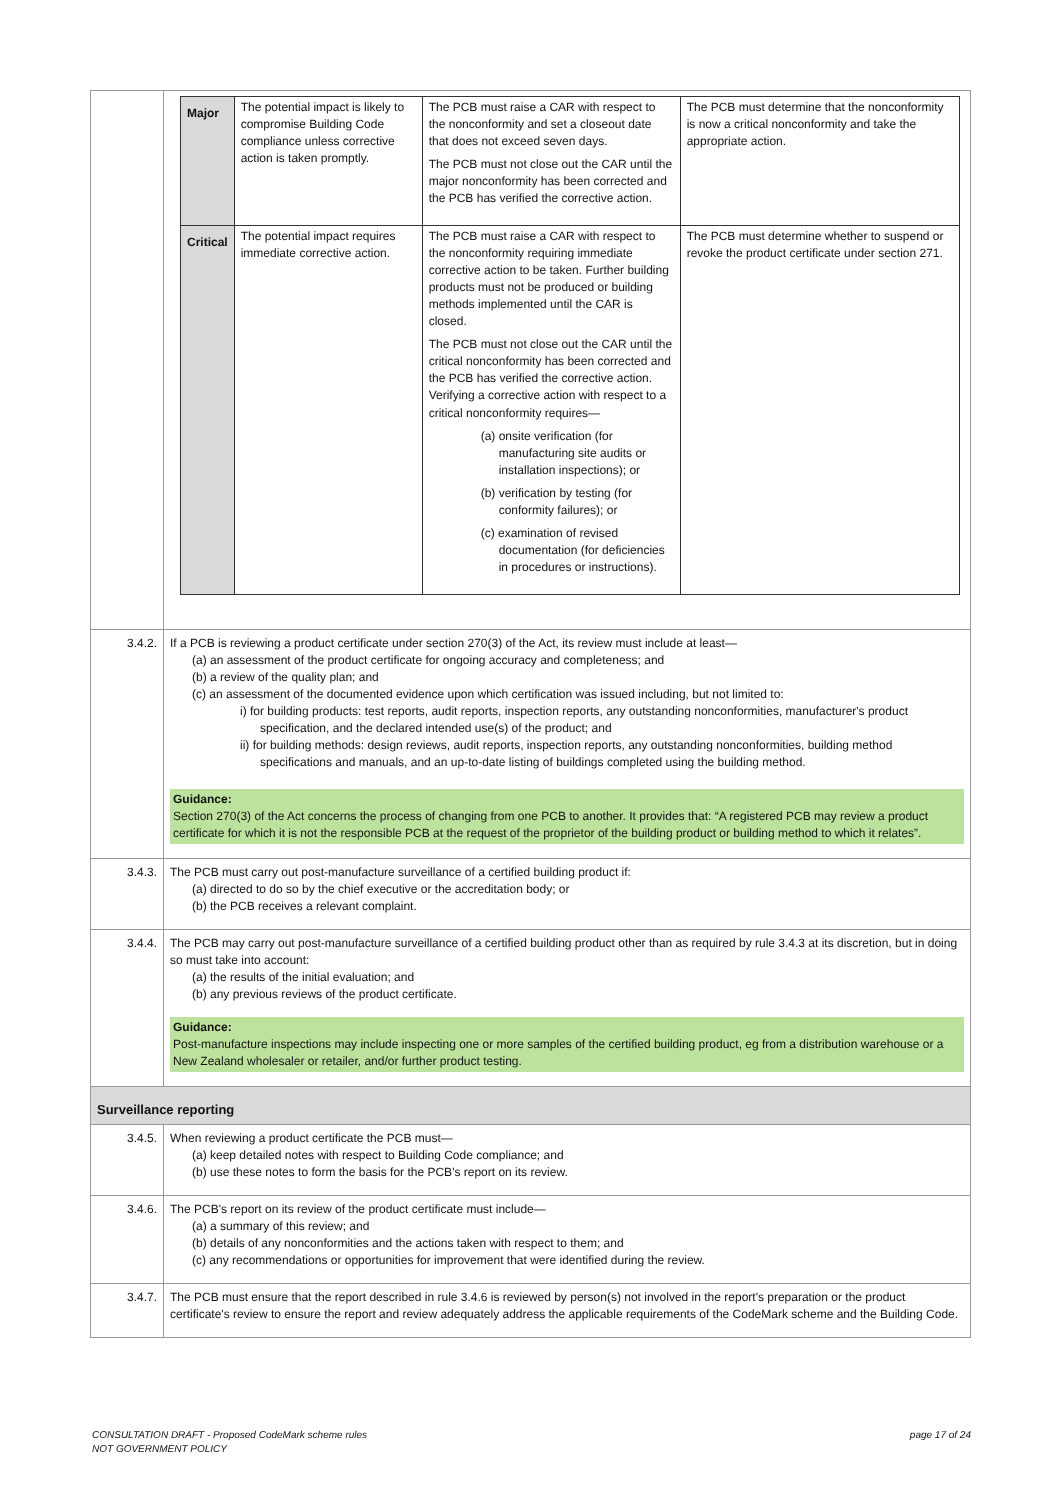| | / Major / The potential impact is likely to compromise Building Code compliance unless corrective action is taken promptly. / The PCB must raise a CAR with respect to the nonconformity and set a closeout date that does not exceed seven days. The PCB must not close out the CAR until the major nonconformity has been corrected and the PCB has verified the corrective action. / The PCB must determine that the nonconformity is now a critical nonconformity and take the appropriate action. / / Critical / The potential impact requires immediate corrective action. / The PCB must raise a CAR with respect to the nonconformity requiring immediate corrective action to be taken. Further building products must not be produced or building methods implemented until the CAR is closed. The PCB must not close out the CAR until the critical nonconformity has been corrected and the PCB has verified the corrective action. Verifying a corrective action with respect to a critical nonconformity requires— (a) onsite verification (for manufacturing site audits or installation inspections); or (b) verification by testing (for conformity failures); or (c) examination of revised documentation (for deficiencies in procedures or instructions). / The PCB must determine whether to suspend or revoke the product certificate under section 271. / |
| 3.4.2. | If a PCB is reviewing a product certificate under section 270(3) of the Act, its review must include at least— (a) an assessment of the product certificate for ongoing accuracy and completeness; and (b) a review of the quality plan; and (c) an assessment of the documented evidence upon which certification was issued including, but not limited to: i) for building products: test reports, audit reports, inspection reports, any outstanding nonconformities, manufacturer's product specification, and the declared intended use(s) of the product; and ii) for building methods: design reviews, audit reports, inspection reports, any outstanding nonconformities, building method specifications and manuals, and an up-to-date listing of buildings completed using the building method. Guidance: Section 270(3) of the Act concerns the process of changing from one PCB to another. It provides that: “A registered PCB may review a product certificate for which it is not the responsible PCB at the request of the proprietor of the building product or building method to which it relates”. |
| 3.4.3. | The PCB must carry out post-manufacture surveillance of a certified building product if: (a) directed to do so by the chief executive or the accreditation body; or (b) the PCB receives a relevant complaint. |
| 3.4.4. | The PCB may carry out post-manufacture surveillance of a certified building product other than as required by rule 3.4.3 at its discretion, but in doing so must take into account: (a) the results of the initial evaluation; and (b) any previous reviews of the product certificate. Guidance: Post-manufacture inspections may include inspecting one or more samples of the certified building product, eg from a distribution warehouse or a New Zealand wholesaler or retailer, and/or further product testing. |
| Surveillance reporting | |
| 3.4.5. | When reviewing a product certificate the PCB must— (a) keep detailed notes with respect to Building Code compliance; and (b) use these notes to form the basis for the PCB's report on its review. |
| 3.4.6. | The PCB's report on its review of the product certificate must include— (a) a summary of this review; and (b) details of any nonconformities and the actions taken with respect to them; and (c) any recommendations or opportunities for improvement that were identified during the review. |
| 3.4.7. | The PCB must ensure that the report described in rule 3.4.6 is reviewed by person(s) not involved in the report's preparation or the product certificate's review to ensure the report and review adequately address the applicable requirements of the CodeMark scheme and the Building Code. |
CONSULTATION DRAFT - Proposed CodeMark scheme rules
NOT GOVERNMENT POLICY
page 17 of 24